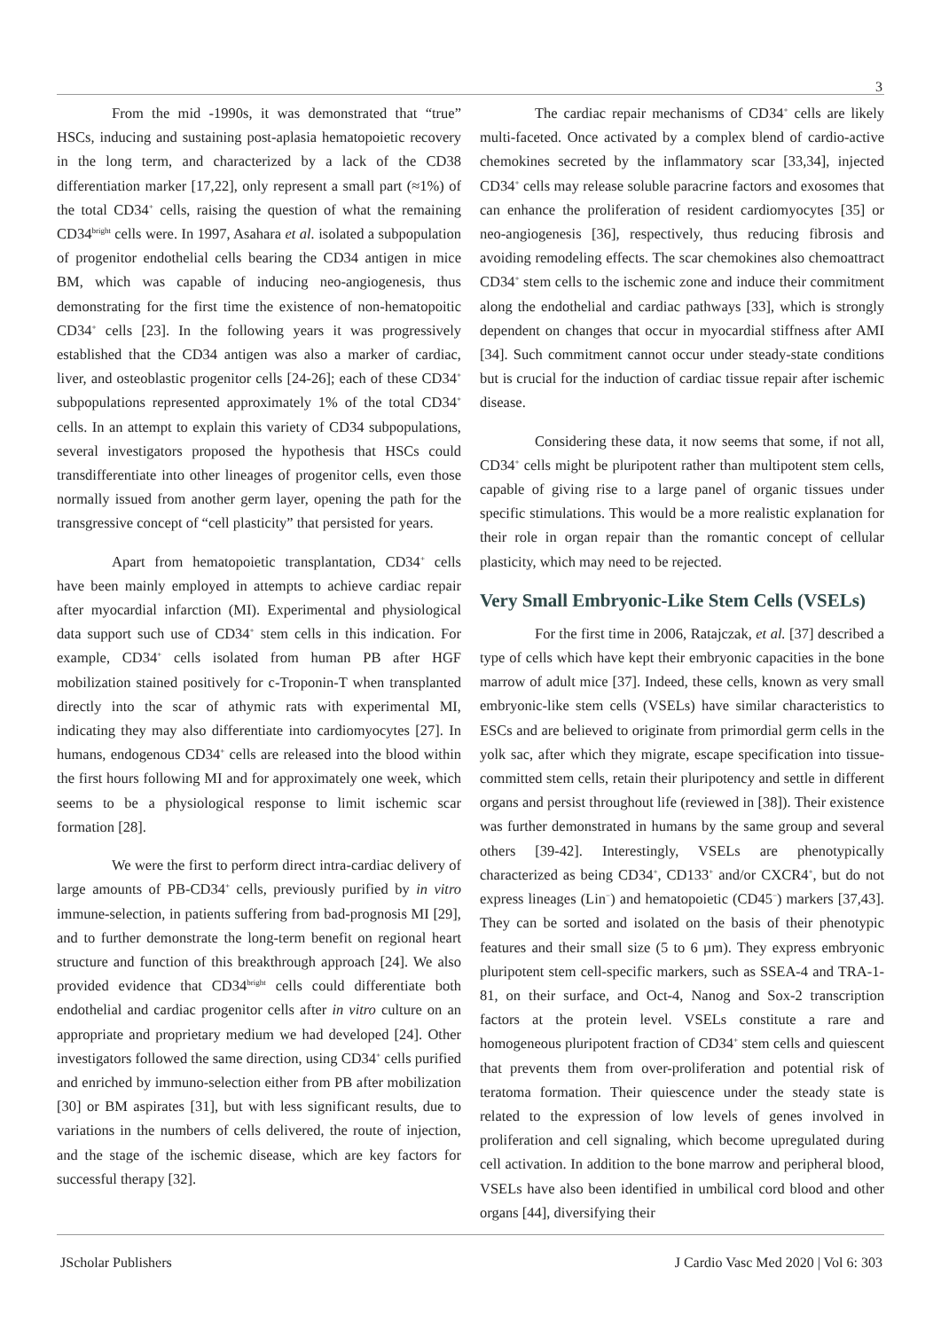3
From the mid -1990s, it was demonstrated that “true” HSCs, inducing and sustaining post-aplasia hematopoietic recovery in the long term, and characterized by a lack of the CD38 differentiation marker [17,22], only represent a small part (≈1%) of the total CD34<sup>+</sup> cells, raising the question of what the remaining CD34<sup>bright</sup> cells were. In 1997, Asahara et al. isolated a subpopulation of progenitor endothelial cells bearing the CD34 antigen in mice BM, which was capable of inducing neo-angiogenesis, thus demonstrating for the first time the existence of non-hematopoitic CD34<sup>+</sup> cells [23]. In the following years it was progressively established that the CD34 antigen was also a marker of cardiac, liver, and osteoblastic progenitor cells [24-26]; each of these CD34<sup>+</sup> subpopulations represented approximately 1% of the total CD34<sup>+</sup> cells. In an attempt to explain this variety of CD34 subpopulations, several investigators proposed the hypothesis that HSCs could transdifferentiate into other lineages of progenitor cells, even those normally issued from another germ layer, opening the path for the transgressive concept of “cell plasticity” that persisted for years.
Apart from hematopoietic transplantation, CD34<sup>+</sup> cells have been mainly employed in attempts to achieve cardiac repair after myocardial infarction (MI). Experimental and physiological data support such use of CD34<sup>+</sup> stem cells in this indication. For example, CD34<sup>+</sup> cells isolated from human PB after HGF mobilization stained positively for c-Troponin-T when transplanted directly into the scar of athymic rats with experimental MI, indicating they may also differentiate into cardiomyocytes [27]. In humans, endogenous CD34<sup>+</sup> cells are released into the blood within the first hours following MI and for approximately one week, which seems to be a physiological response to limit ischemic scar formation [28].
We were the first to perform direct intra-cardiac delivery of large amounts of PB-CD34<sup>+</sup> cells, previously purified by in vitro immune-selection, in patients suffering from bad-prognosis MI [29], and to further demonstrate the long-term benefit on regional heart structure and function of this breakthrough approach [24]. We also provided evidence that CD34<sup>bright</sup> cells could differentiate both endothelial and cardiac progenitor cells after in vitro culture on an appropriate and proprietary medium we had developed [24]. Other investigators followed the same direction, using CD34<sup>+</sup> cells purified and enriched by immuno-selection either from PB after mobilization [30] or BM aspirates [31], but with less significant results, due to variations in the numbers of cells delivered, the route of injection, and the stage of the ischemic disease, which are key factors for successful therapy [32].
The cardiac repair mechanisms of CD34<sup>+</sup> cells are likely multi-faceted. Once activated by a complex blend of cardio-active chemokines secreted by the inflammatory scar [33,34], injected CD34<sup>+</sup> cells may release soluble paracrine factors and exosomes that can enhance the proliferation of resident cardiomyocytes [35] or neo-angiogenesis [36], respectively, thus reducing fibrosis and avoiding remodeling effects. The scar chemokines also chemoattract CD34<sup>+</sup> stem cells to the ischemic zone and induce their commitment along the endothelial and cardiac pathways [33], which is strongly dependent on changes that occur in myocardial stiffness after AMI [34]. Such commitment cannot occur under steady-state conditions but is crucial for the induction of cardiac tissue repair after ischemic disease.
Considering these data, it now seems that some, if not all, CD34<sup>+</sup> cells might be pluripotent rather than multipotent stem cells, capable of giving rise to a large panel of organic tissues under specific stimulations. This would be a more realistic explanation for their role in organ repair than the romantic concept of cellular plasticity, which may need to be rejected.
Very Small Embryonic-Like Stem Cells (VSELs)
For the first time in 2006, Ratajczak, et al. [37] described a type of cells which have kept their embryonic capacities in the bone marrow of adult mice [37]. Indeed, these cells, known as very small embryonic-like stem cells (VSELs) have similar characteristics to ESCs and are believed to originate from primordial germ cells in the yolk sac, after which they migrate, escape specification into tissue-committed stem cells, retain their pluripotency and settle in different organs and persist throughout life (reviewed in [38]). Their existence was further demonstrated in humans by the same group and several others [39-42]. Interestingly, VSELs are phenotypically characterized as being CD34<sup>+</sup>, CD133<sup>+</sup> and/or CXCR4<sup>+</sup>, but do not express lineages (Lin<sup>−</sup>) and hematopoietic (CD45<sup>−</sup>) markers [37,43]. They can be sorted and isolated on the basis of their phenotypic features and their small size (5 to 6 µm). They express embryonic pluripotent stem cell-specific markers, such as SSEA-4 and TRA-1-81, on their surface, and Oct-4, Nanog and Sox-2 transcription factors at the protein level. VSELs constitute a rare and homogeneous pluripotent fraction of CD34<sup>+</sup> stem cells and quiescent that prevents them from over-proliferation and potential risk of teratoma formation. Their quiescence under the steady state is related to the expression of low levels of genes involved in proliferation and cell signaling, which become upregulated during cell activation. In addition to the bone marrow and peripheral blood, VSELs have also been identified in umbilical cord blood and other organs [44], diversifying their
JScholar Publishers J Cardio Vasc Med 2020 | Vol 6: 303